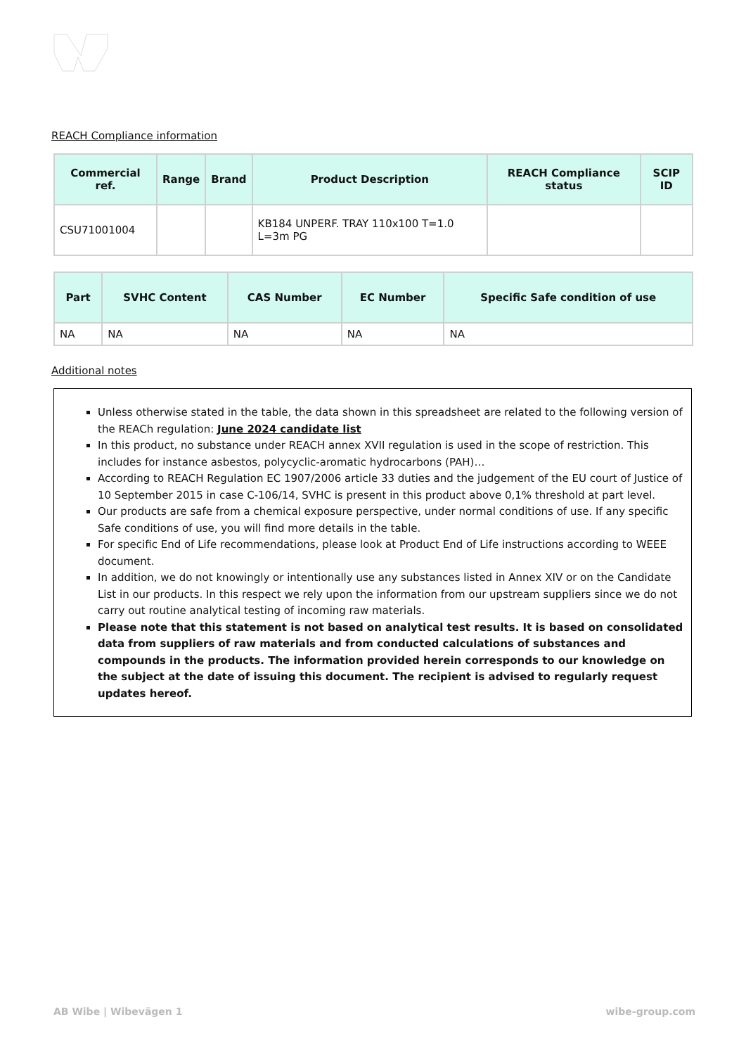REACH Compliance information
| Commercial ref. | Range | Brand | Product Description | REACH Compliance status | SCIP ID |
| --- | --- | --- | --- | --- | --- |
| CSU71001004 | | | KB184 UNPERF. TRAY 110x100 T=1.0 L=3m PG | | |
| Part | SVHC Content | CAS Number | EC Number | Specific Safe condition of use |
| --- | --- | --- | --- | --- |
| NA | NA | NA | NA | NA |
Additional notes
Unless otherwise stated in the table, the data shown in this spreadsheet are related to the following version of the REACh regulation: June 2024 candidate list
In this product, no substance under REACH annex XVII regulation is used in the scope of restriction. This includes for instance asbestos, polycyclic-aromatic hydrocarbons (PAH)…
According to REACH Regulation EC 1907/2006 article 33 duties and the judgement of the EU court of Justice of 10 September 2015 in case C-106/14, SVHC is present in this product above 0,1% threshold at part level.
Our products are safe from a chemical exposure perspective, under normal conditions of use. If any specific Safe conditions of use, you will find more details in the table.
For specific End of Life recommendations, please look at Product End of Life instructions according to WEEE document.
In addition, we do not knowingly or intentionally use any substances listed in Annex XIV or on the Candidate List in our products. In this respect we rely upon the information from our upstream suppliers since we do not carry out routine analytical testing of incoming raw materials.
Please note that this statement is not based on analytical test results. It is based on consolidated data from suppliers of raw materials and from conducted calculations of substances and compounds in the products. The information provided herein corresponds to our knowledge on the subject at the date of issuing this document. The recipient is advised to regularly request updates hereof.
AB Wibe | Wibevägen 1 wibe-group.com